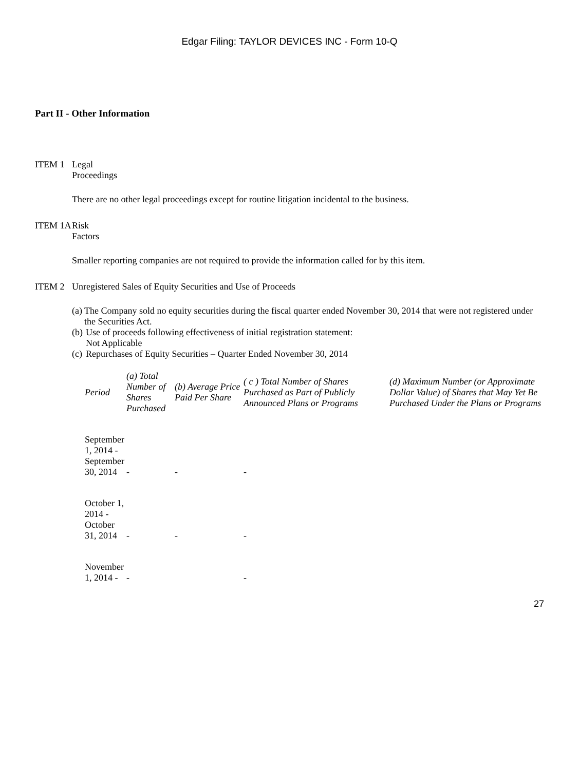Edgar Filing: TAYLOR DEVICES INC - Form 10-Q
Part II - Other Information
ITEM 1 Legal
Proceedings
There are no other legal proceedings except for routine litigation incidental to the business.
ITEM 1A
Risk
Factors
Smaller reporting companies are not required to provide the information called for by this item.
ITEM 2 Unregistered Sales of Equity Securities and Use of Proceeds
(a)
The Company sold no equity securities during the fiscal quarter ended November 30, 2014 that were not registered under the Securities Act.
(b)
Use of proceeds following effectiveness of initial registration statement:
Not Applicable
(c)
Repurchases of Equity Securities – Quarter Ended November 30, 2014
| Period | (a) Total Number of Shares Purchased | (b) Average Price Paid Per Share | ( c ) Total Number of Shares Purchased as Part of Publicly Announced Plans or Programs | (d) Maximum Number (or Approximate Dollar Value) of Shares that May Yet Be Purchased Under the Plans or Programs |
| --- | --- | --- | --- | --- |
| September 1, 2014 - September 30, 2014 | - | - | - | |
| October 1, 2014 - October 31, 2014 | - | - | - | |
| November 1, 2014 - | - | | - | |
27